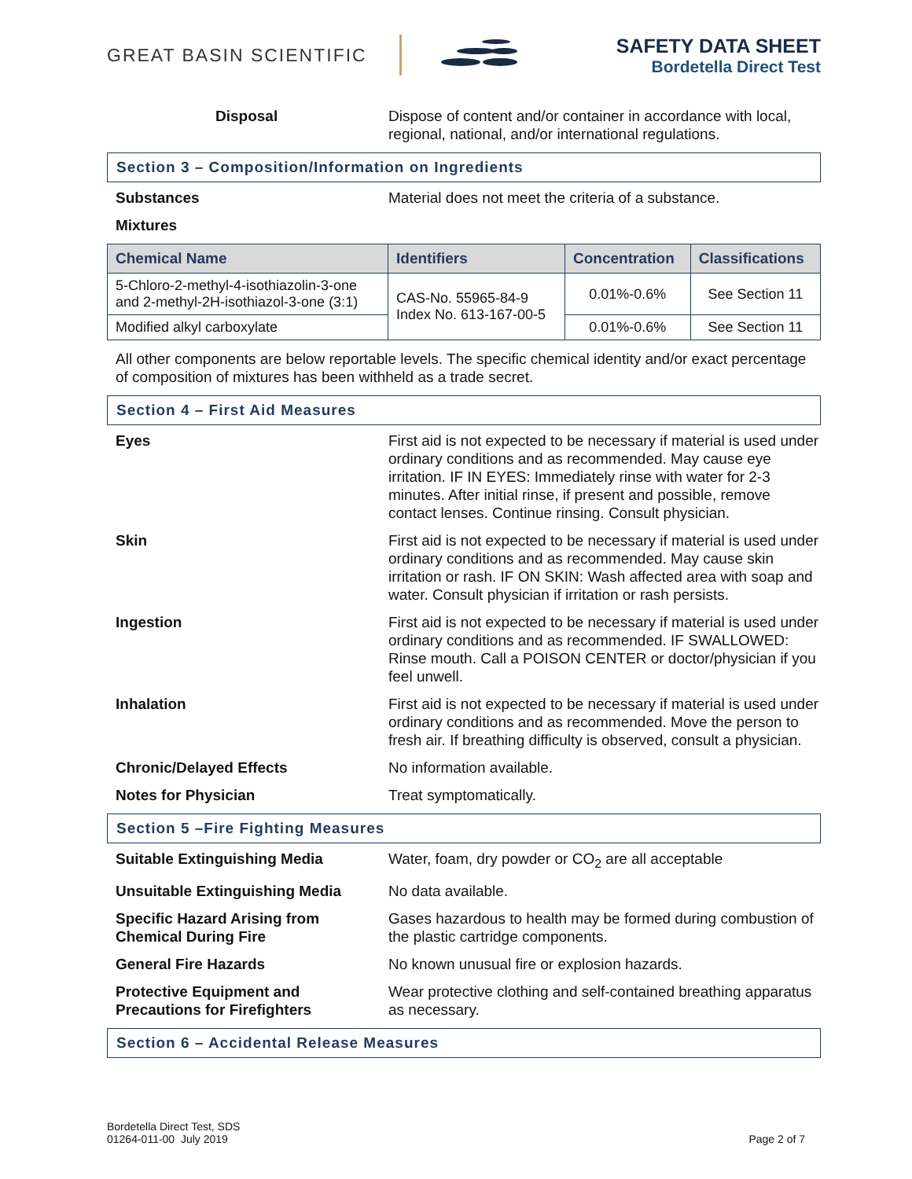GREAT BASIN SCIENTIFIC
SAFETY DATA SHEET
Bordetella Direct Test
Disposal Dispose of content and/or container in accordance with local, regional, national, and/or international regulations.
Section 3 – Composition/Information on Ingredients
Substances Material does not meet the criteria of a substance.
Mixtures
| Chemical Name | Identifiers | Concentration | Classifications |
| --- | --- | --- | --- |
| 5-Chloro-2-methyl-4-isothiazolin-3-one and 2-methyl-2H-isothiazol-3-one (3:1) | CAS-No. 55965-84-9 Index No. 613-167-00-5 | 0.01%-0.6% | See Section 11 |
| Modified alkyl carboxylate | | 0.01%-0.6% | See Section 11 |
All other components are below reportable levels. The specific chemical identity and/or exact percentage of composition of mixtures has been withheld as a trade secret.
Section 4 – First Aid Measures
Eyes First aid is not expected to be necessary if material is used under ordinary conditions and as recommended. May cause eye irritation. IF IN EYES: Immediately rinse with water for 2-3 minutes. After initial rinse, if present and possible, remove contact lenses. Continue rinsing. Consult physician.
Skin First aid is not expected to be necessary if material is used under ordinary conditions and as recommended. May cause skin irritation or rash. IF ON SKIN: Wash affected area with soap and water. Consult physician if irritation or rash persists.
Ingestion First aid is not expected to be necessary if material is used under ordinary conditions and as recommended. IF SWALLOWED: Rinse mouth. Call a POISON CENTER or doctor/physician if you feel unwell.
Inhalation First aid is not expected to be necessary if material is used under ordinary conditions and as recommended. Move the person to fresh air. If breathing difficulty is observed, consult a physician.
Chronic/Delayed Effects No information available.
Notes for Physician Treat symptomatically.
Section 5 –Fire Fighting Measures
Suitable Extinguishing Media Water, foam, dry powder or CO<sub>2</sub> are all acceptable
Unsuitable Extinguishing Media No data available.
Specific Hazard Arising from Chemical During Fire
Gases hazardous to health may be formed during combustion of the plastic cartridge components.
General Fire Hazards No known unusual fire or explosion hazards.
Protective Equipment and Precautions for Firefighters
Wear protective clothing and self-contained breathing apparatus as necessary.
Section 6 – Accidental Release Measures
Bordetella Direct Test, SDS
01264-011-00 July 2019
Page 2 of 7